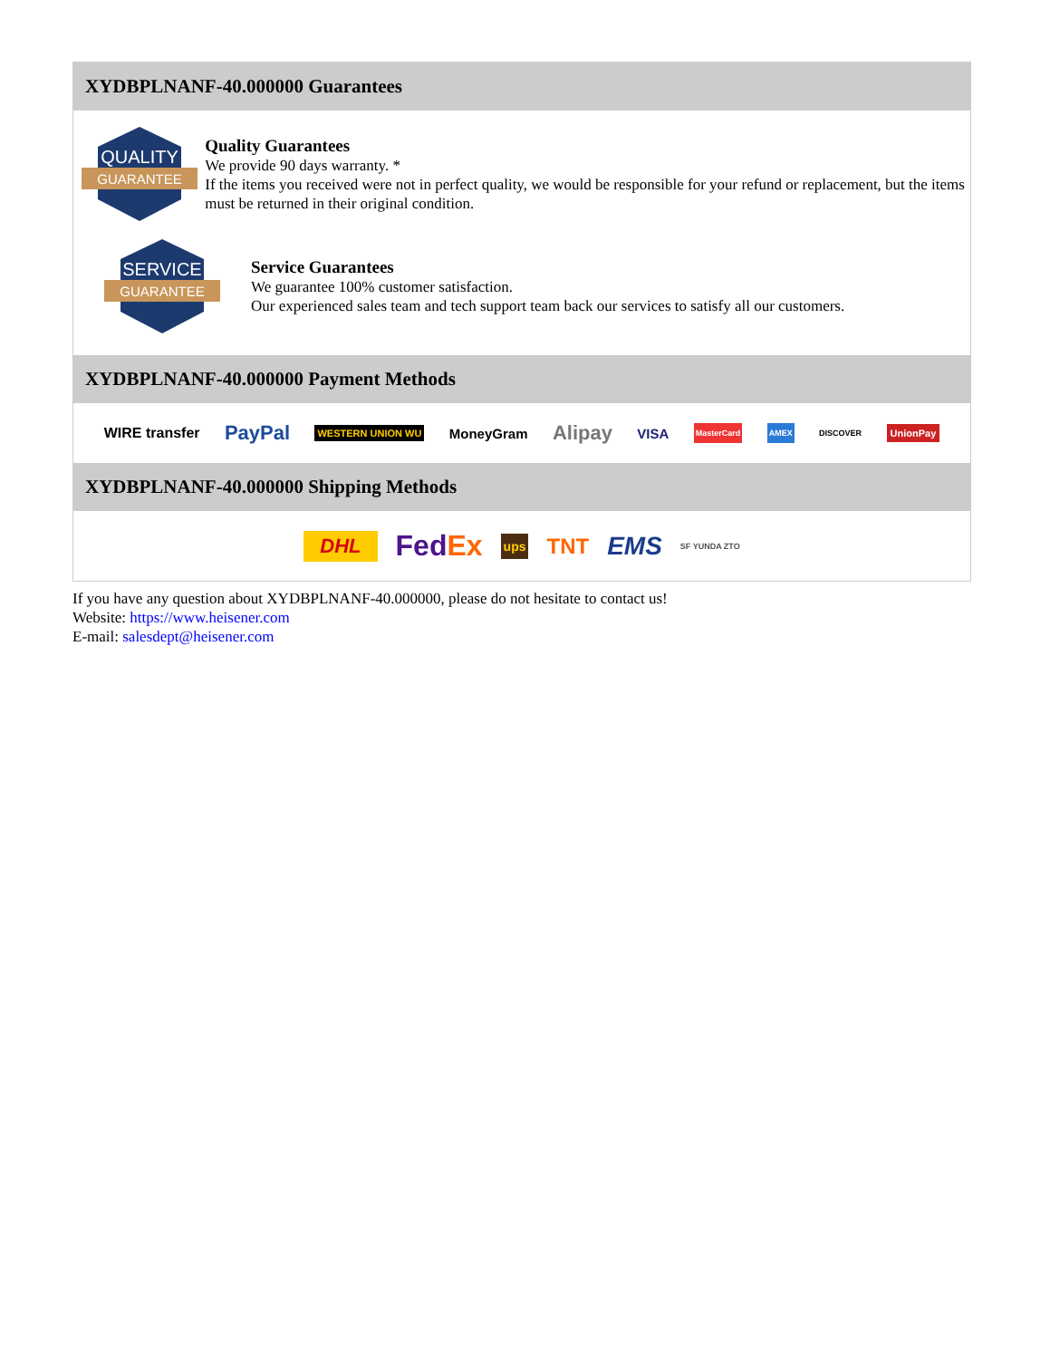XYDBPLNANF-40.000000 Guarantees
QUALITY
GUARANTEE
Quality Guarantees
We provide 90 days warranty. *
If the items you received were not in perfect quality, we would be responsible for your refund or replacement, but the items must be returned in their original condition.
SERVICE
GUARANTEE
Service Guarantees
We guarantee 100% customer satisfaction.
Our experienced sales team and tech support team back our services to satisfy all our customers.
XYDBPLNANF-40.000000 Payment Methods
WIRE transfer PayPal WESTERN UNION WU MoneyGram Alipay VISA MasterCard AMEX DISCOVER UnionPay
XYDBPLNANF-40.000000 Shipping Methods
DHL Fed Ex ups TNT EMS SF YUNDA ZTO
If you have any question about XYDBPLNANF-40.000000, please do not hesitate to contact us!
Website: https://www.heisener.com
E-mail: salesdept@heisener.com